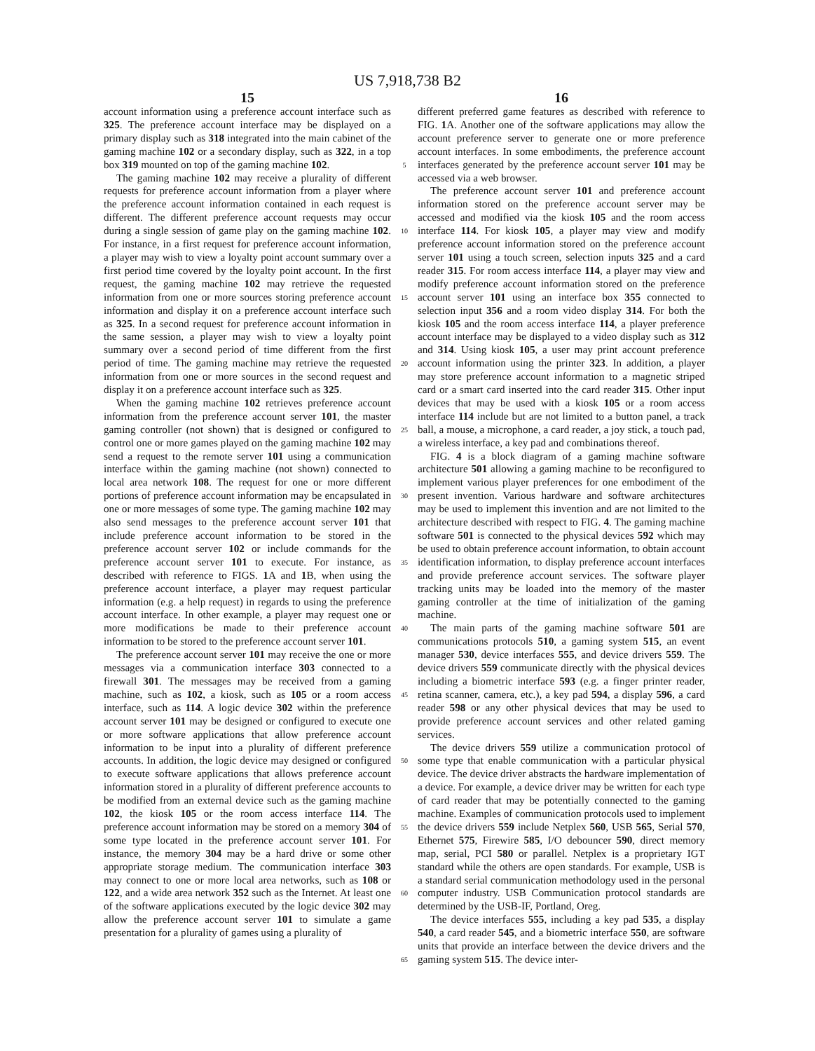US 7,918,738 B2
15
account information using a preference account interface such as 325. The preference account interface may be displayed on a primary display such as 318 integrated into the main cabinet of the gaming machine 102 or a secondary display, such as 322, in a top box 319 mounted on top of the gaming machine 102.
The gaming machine 102 may receive a plurality of different requests for preference account information from a player where the preference account information contained in each request is different. The different preference account requests may occur during a single session of game play on the gaming machine 102. For instance, in a first request for preference account information, a player may wish to view a loyalty point account summary over a first period time covered by the loyalty point account. In the first request, the gaming machine 102 may retrieve the requested information from one or more sources storing preference account information and display it on a preference account interface such as 325. In a second request for preference account information in the same session, a player may wish to view a loyalty point summary over a second period of time different from the first period of time. The gaming machine may retrieve the requested information from one or more sources in the second request and display it on a preference account interface such as 325.
When the gaming machine 102 retrieves preference account information from the preference account server 101, the master gaming controller (not shown) that is designed or configured to control one or more games played on the gaming machine 102 may send a request to the remote server 101 using a communication interface within the gaming machine (not shown) connected to local area network 108. The request for one or more different portions of preference account information may be encapsulated in one or more messages of some type. The gaming machine 102 may also send messages to the preference account server 101 that include preference account information to be stored in the preference account server 102 or include commands for the preference account server 101 to execute. For instance, as described with reference to FIGS. 1 A and 1 B, when using the preference account interface, a player may request particular information (e.g. a help request) in regards to using the preference account interface. In other example, a player may request one or more modifications be made to their preference account information to be stored to the preference account server 101.
The preference account server 101 may receive the one or more messages via a communication interface 303 connected to a firewall 301. The messages may be received from a gaming machine, such as 102, a kiosk, such as 105 or a room access interface, such as 114. A logic device 302 within the preference account server 101 may be designed or configured to execute one or more software applications that allow preference account information to be input into a plurality of different preference accounts. In addition, the logic device may designed or configured to execute software applications that allows preference account information stored in a plurality of different preference accounts to be modified from an external device such as the gaming machine 102, the kiosk 105 or the room access interface 114. The preference account information may be stored on a memory 304 of some type located in the preference account server 101. For instance, the memory 304 may be a hard drive or some other appropriate storage medium. The communication interface 303 may connect to one or more local area networks, such as 108 or 122, and a wide area network 352 such as the Internet. At least one of the software applications executed by the logic device 302 may allow the preference account server 101 to simulate a game presentation for a plurality of games using a plurality of
5
10
15
20
25
30
35
40
45
50
55
60
65
16
different preferred game features as described with reference to FIG. 1 A. Another one of the software applications may allow the account preference server to generate one or more preference account interfaces. In some embodiments, the preference account interfaces generated by the preference account server 101 may be accessed via a web browser.
The preference account server 101 and preference account information stored on the preference account server may be accessed and modified via the kiosk 105 and the room access interface 114. For kiosk 105, a player may view and modify preference account information stored on the preference account server 101 using a touch screen, selection inputs 325 and a card reader 315. For room access interface 114, a player may view and modify preference account information stored on the preference account server 101 using an interface box 355 connected to selection input 356 and a room video display 314. For both the kiosk 105 and the room access interface 114, a player preference account interface may be displayed to a video display such as 312 and 314. Using kiosk 105, a user may print account preference account information using the printer 323. In addition, a player may store preference account information to a magnetic striped card or a smart card inserted into the card reader 315. Other input devices that may be used with a kiosk 105 or a room access interface 114 include but are not limited to a button panel, a track ball, a mouse, a microphone, a card reader, a joy stick, a touch pad, a wireless interface, a key pad and combinations thereof.
FIG. 4 is a block diagram of a gaming machine software architecture 501 allowing a gaming machine to be reconfigured to implement various player preferences for one embodiment of the present invention. Various hardware and software architectures may be used to implement this invention and are not limited to the architecture described with respect to FIG. 4. The gaming machine software 501 is connected to the physical devices 592 which may be used to obtain preference account information, to obtain account identification information, to display preference account interfaces and provide preference account services. The software player tracking units may be loaded into the memory of the master gaming controller at the time of initialization of the gaming machine.
The main parts of the gaming machine software 501 are communications protocols 510, a gaming system 515, an event manager 530, device interfaces 555, and device drivers 559. The device drivers 559 communicate directly with the physical devices including a biometric interface 593 (e.g. a finger printer reader, retina scanner, camera, etc.), a key pad 594, a display 596, a card reader 598 or any other physical devices that may be used to provide preference account services and other related gaming services.
The device drivers 559 utilize a communication protocol of some type that enable communication with a particular physical device. The device driver abstracts the hardware implementation of a device. For example, a device driver may be written for each type of card reader that may be potentially connected to the gaming machine. Examples of communication protocols used to implement the device drivers 559 include Netplex 560, USB 565, Serial 570, Ethernet 575, Firewire 585, I/O debouncer 590, direct memory map, serial, PCI 580 or parallel. Netplex is a proprietary IGT standard while the others are open standards. For example, USB is a standard serial communication methodology used in the personal computer industry. USB Communication protocol standards are determined by the USB-IF, Portland, Oreg.
The device interfaces 555, including a key pad 535, a display 540, a card reader 545, and a biometric interface 550, are software units that provide an interface between the device drivers and the gaming system 515. The device inter-